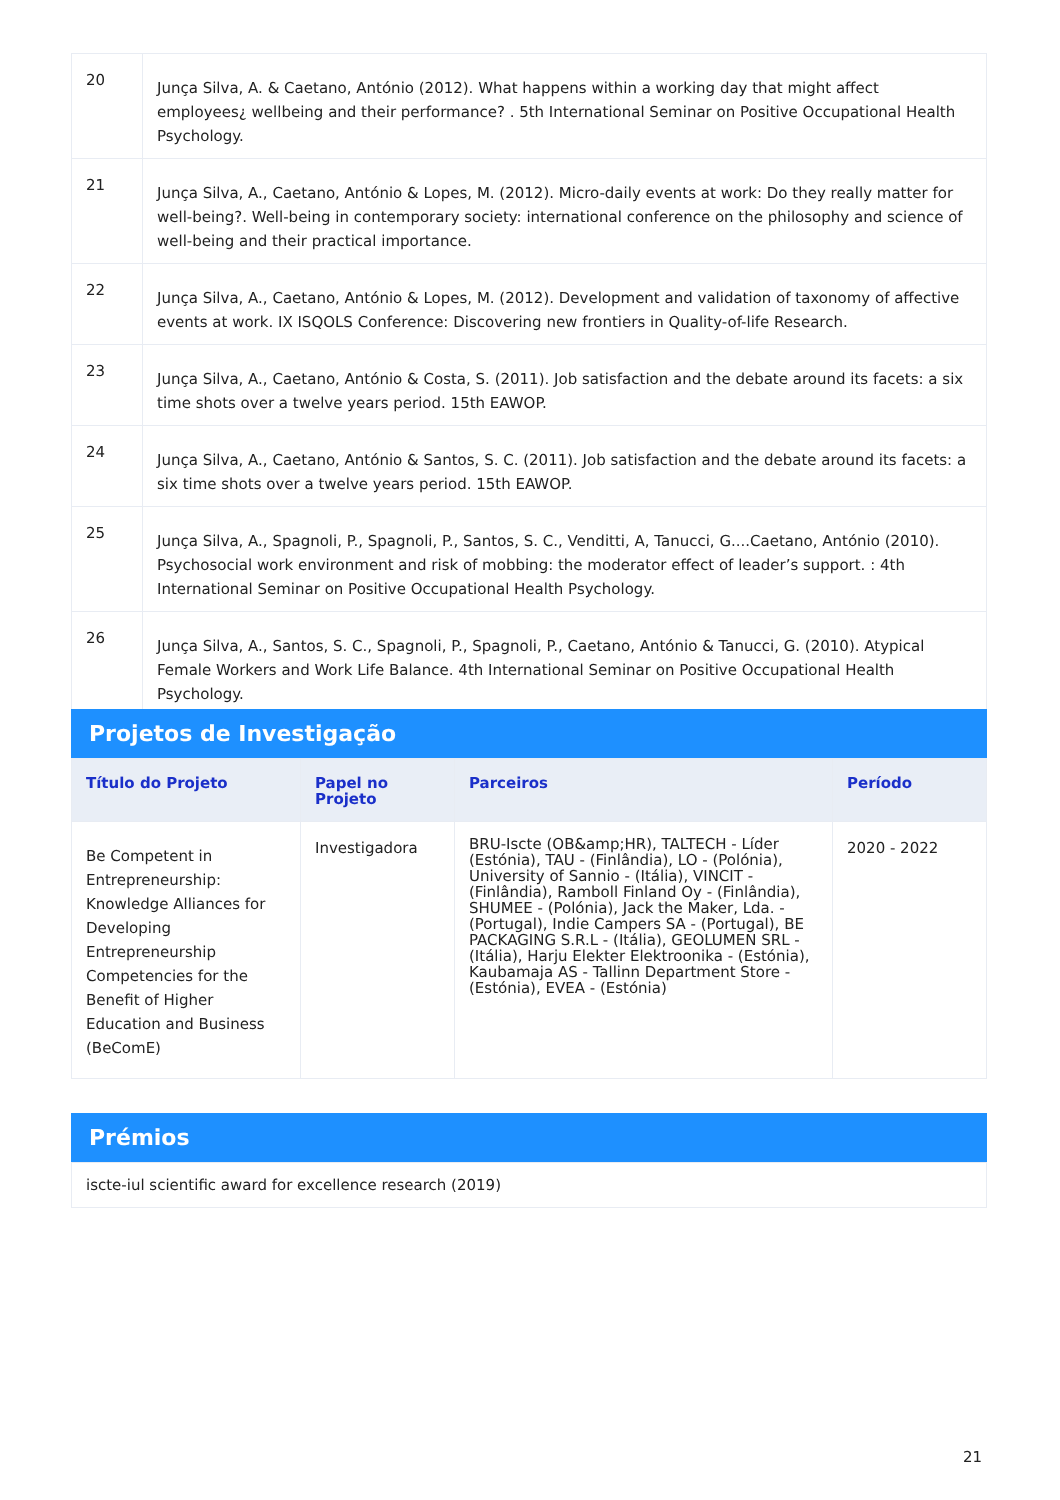| 20 | Junça Silva, A. & Caetano, António (2012). What happens within a working day that might affect employees¿ wellbeing and their performance? . 5th International Seminar on Positive Occupational Health Psychology. |
| 21 | Junça Silva, A., Caetano, António & Lopes, M. (2012). Micro-daily events at work: Do they really matter for well-being?. Well-being in contemporary society: international conference on the philosophy and science of well-being and their practical importance. |
| 22 | Junça Silva, A., Caetano, António & Lopes, M. (2012). Development and validation of taxonomy of affective events at work. IX ISQOLS Conference: Discovering new frontiers in Quality-of-life Research. |
| 23 | Junça Silva, A., Caetano, António & Costa, S. (2011). Job satisfaction and the debate around its facets: a six time shots over a twelve years period. 15th EAWOP. |
| 24 | Junça Silva, A., Caetano, António & Santos, S. C. (2011). Job satisfaction and the debate around its facets: a six time shots over a twelve years period. 15th EAWOP. |
| 25 | Junça Silva, A., Spagnoli, P., Spagnoli, P., Santos, S. C., Venditti, A, Tanucci, G....Caetano, António (2010). Psychosocial work environment and risk of mobbing: the moderator effect of leader’s support. : 4th International Seminar on Positive Occupational Health Psychology. |
| 26 | Junça Silva, A., Santos, S. C., Spagnoli, P., Spagnoli, P., Caetano, António & Tanucci, G. (2010). Atypical Female Workers and Work Life Balance. 4th International Seminar on Positive Occupational Health Psychology. |
Projetos de Investigação
| Título do Projeto | Papel no Projeto | Parceiros | Período |
| --- | --- | --- | --- |
| Be Competent in Entrepreneurship: Knowledge Alliances for Developing Entrepreneurship Competencies for the Benefit of Higher Education and Business (BeComE) | Investigadora | BRU-Iscte (OB&amp;HR), TALTECH - Líder (Estónia), TAU - (Finlândia), LO - (Polónia), University of Sannio - (Itália), VINCIT - (Finlândia), Ramboll Finland Oy - (Finlândia), SHUMEE - (Polónia), Jack the Maker, Lda. - (Portugal), Indie Campers SA - (Portugal), BE PACKAGING S.R.L - (Itália), GEOLUMEN SRL - (Itália), Harju Elekter Elektroonika - (Estónia), Kaubamaja AS - Tallinn Department Store - (Estónia), EVEA - (Estónia) | 2020 - 2022 |
Prémios
| iscte-iul scientific award for excellence research (2019) |
21